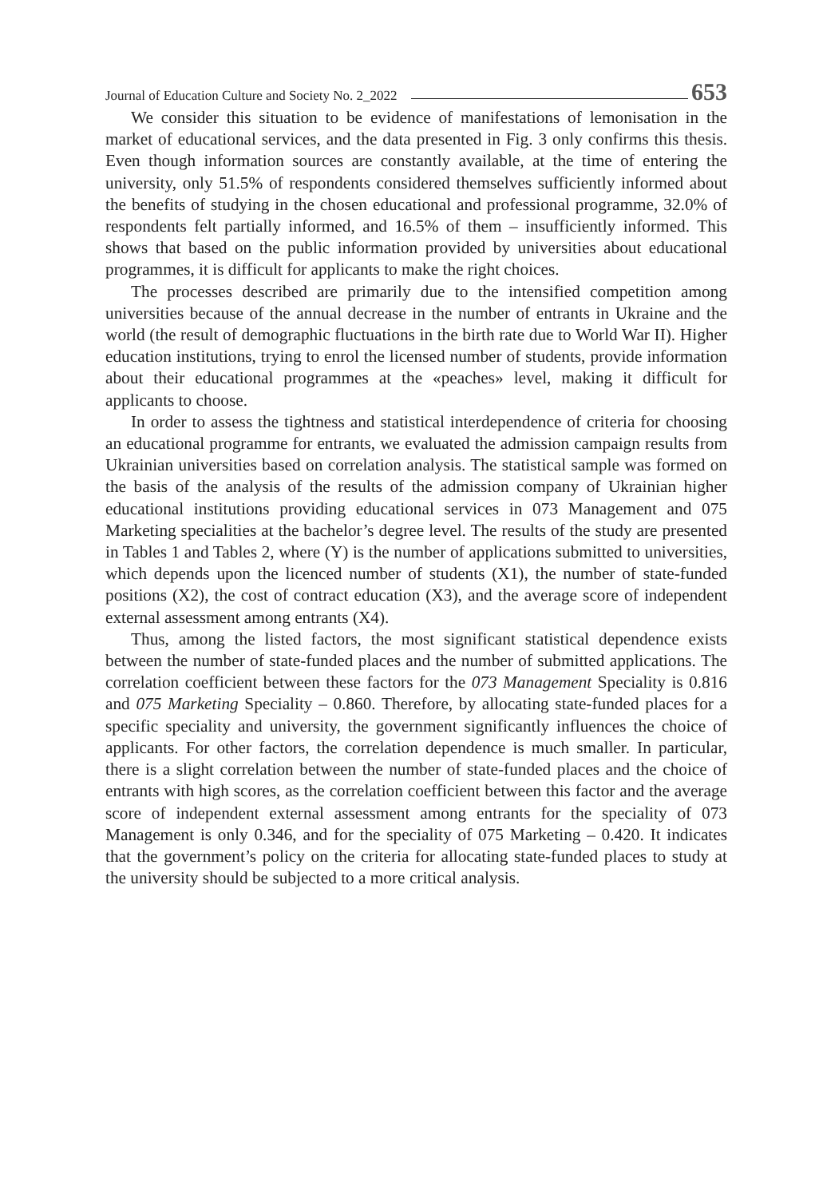Journal of Education Culture and Society No. 2_2022 653
We consider this situation to be evidence of manifestations of lemonisation in the market of educational services, and the data presented in Fig. 3 only confirms this thesis. Even though information sources are constantly available, at the time of entering the university, only 51.5% of respondents considered themselves sufficiently informed about the benefits of studying in the chosen educational and professional programme, 32.0% of respondents felt partially informed, and 16.5% of them – insufficiently informed. This shows that based on the public information provided by universities about educational programmes, it is difficult for applicants to make the right choices.
The processes described are primarily due to the intensified competition among universities because of the annual decrease in the number of entrants in Ukraine and the world (the result of demographic fluctuations in the birth rate due to World War II). Higher education institutions, trying to enrol the licensed number of students, provide information about their educational programmes at the «peaches» level, making it difficult for applicants to choose.
In order to assess the tightness and statistical interdependence of criteria for choosing an educational programme for entrants, we evaluated the admission campaign results from Ukrainian universities based on correlation analysis. The statistical sample was formed on the basis of the analysis of the results of the admission company of Ukrainian higher educational institutions providing educational services in 073 Management and 075 Marketing specialities at the bachelor’s degree level. The results of the study are presented in Tables 1 and Tables 2, where (Y) is the number of applications submitted to universities, which depends upon the licenced number of students (X1), the number of state-funded positions (X2), the cost of contract education (X3), and the average score of independent external assessment among entrants (X4).
Thus, among the listed factors, the most significant statistical dependence exists between the number of state-funded places and the number of submitted applications. The correlation coefficient between these factors for the 073 Management Speciality is 0.816 and 075 Marketing Speciality – 0.860. Therefore, by allocating state-funded places for a specific speciality and university, the government significantly influences the choice of applicants. For other factors, the correlation dependence is much smaller. In particular, there is a slight correlation between the number of state-funded places and the choice of entrants with high scores, as the correlation coefficient between this factor and the average score of independent external assessment among entrants for the speciality of 073 Management is only 0.346, and for the speciality of 075 Marketing – 0.420. It indicates that the government’s policy on the criteria for allocating state-funded places to study at the university should be subjected to a more critical analysis.